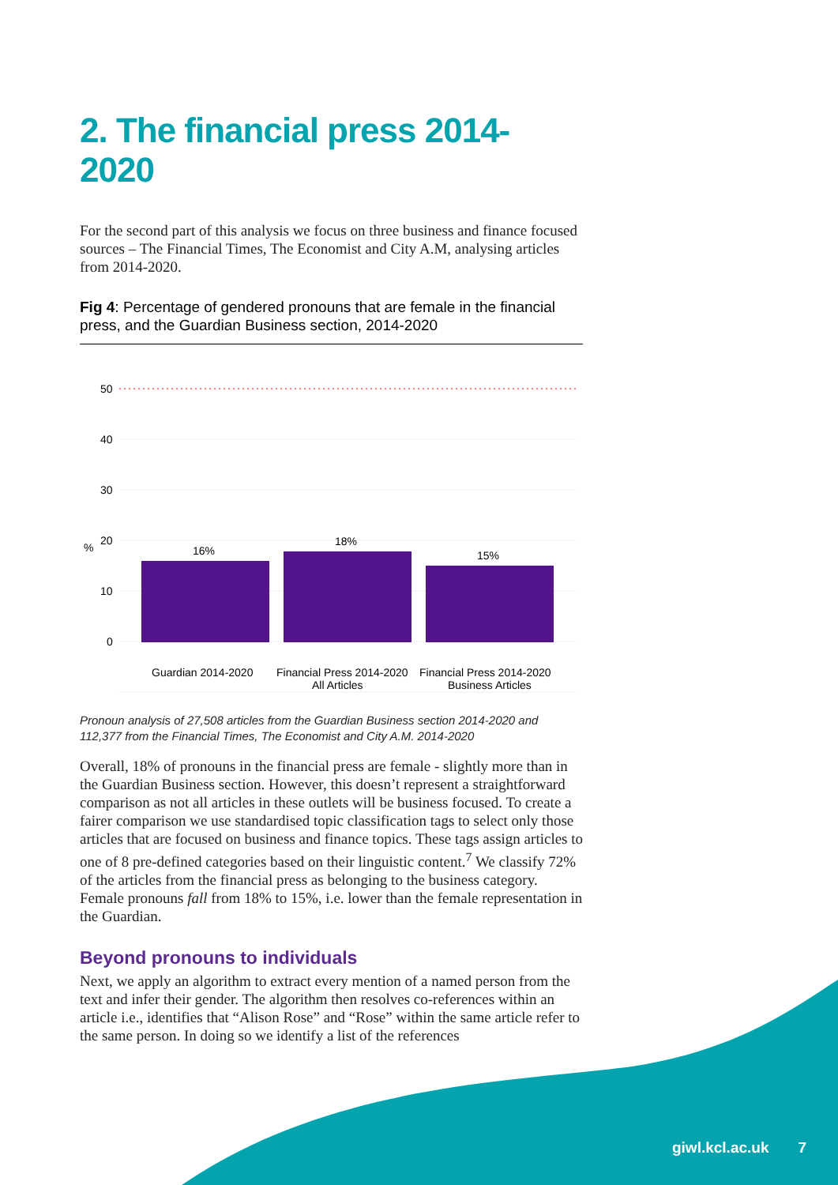2. The financial press 2014-2020
For the second part of this analysis we focus on three business and finance focused sources – The Financial Times, The Economist and City A.M, analysing articles from 2014-2020.
Fig 4: Percentage of gendered pronouns that are female in the financial press, and the Guardian Business section, 2014-2020
50
40
30
20
10
0
%
16%
18%
15%
Guardian 2014-2020
Financial Press 2014-2020
All Articles
Financial Press 2014-2020
Business Articles
Pronoun analysis of 27,508 articles from the Guardian Business section 2014-2020 and 112,377 from the Financial Times, The Economist and City A.M. 2014-2020
Overall, 18% of pronouns in the financial press are female - slightly more than in the Guardian Business section. However, this doesn’t represent a straightforward comparison as not all articles in these outlets will be business focused. To create a fairer comparison we use standardised topic classification tags to select only those articles that are focused on business and finance topics. These tags assign articles to one of 8 pre-defined categories based on their linguistic content.<sup>7</sup> We classify 72% of the articles from the financial press as belonging to the business category. Female pronouns fall from 18% to 15%, i.e. lower than the female representation in the Guardian.
Beyond pronouns to individuals
Next, we apply an algorithm to extract every mention of a named person from the text and infer their gender. The algorithm then resolves co-references within an article i.e., identifies that “Alison Rose” and “Rose” within the same article refer to the same person. In doing so we identify a list of the references
giwl.kcl.ac.uk 7